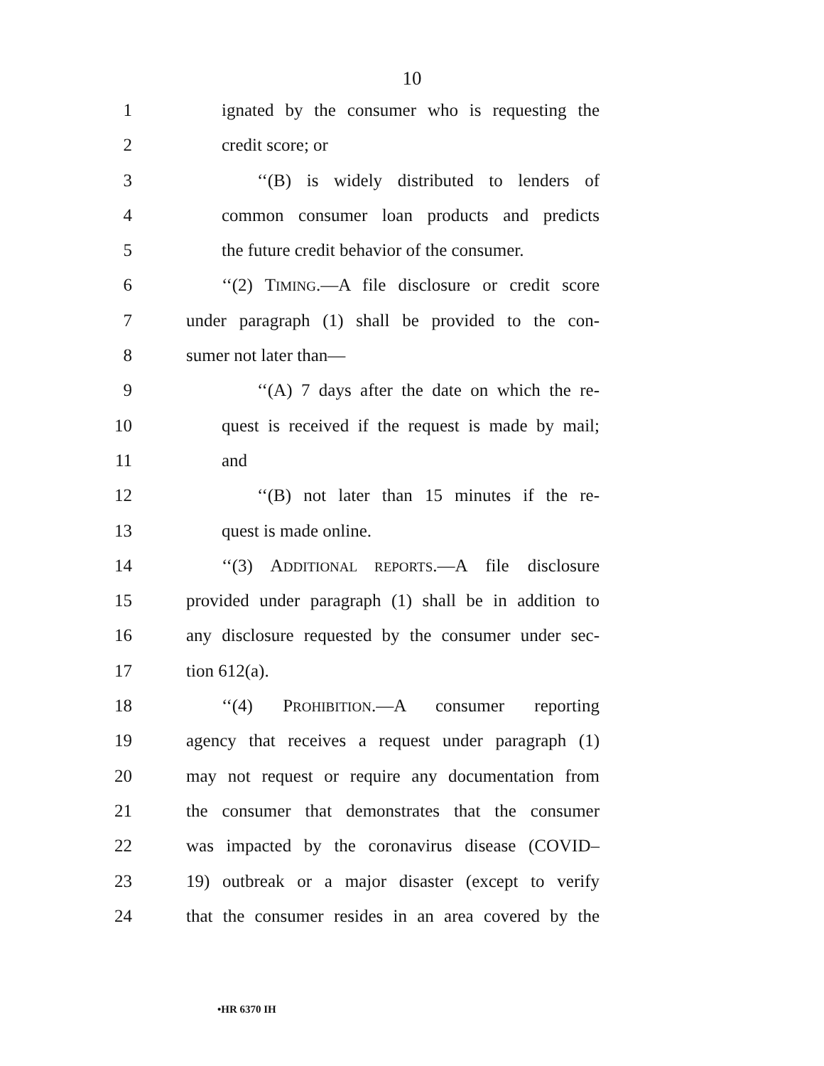10
1 ignated by the consumer who is requesting the
2 credit score; or
3 ‘‘(B) is widely distributed to lenders of
4 common consumer loan products and predicts
5 the future credit behavior of the consumer.
6 ‘‘(2) TIMING.—A file disclosure or credit score
7 under paragraph (1) shall be provided to the con-
8 sumer not later than—
9 ‘‘(A) 7 days after the date on which the re-
10 quest is received if the request is made by mail;
11 and
12 ‘‘(B) not later than 15 minutes if the re-
13 quest is made online.
14 ‘‘(3) ADDITIONAL REPORTS.—A file disclosure
15 provided under paragraph (1) shall be in addition to
16 any disclosure requested by the consumer under sec-
17 tion 612(a).
18 ‘‘(4) PROHIBITION.—A consumer reporting
19 agency that receives a request under paragraph (1)
20 may not request or require any documentation from
21 the consumer that demonstrates that the consumer
22 was impacted by the coronavirus disease (COVID–
23 19) outbreak or a major disaster (except to verify
24 that the consumer resides in an area covered by the
•HR 6370 IH